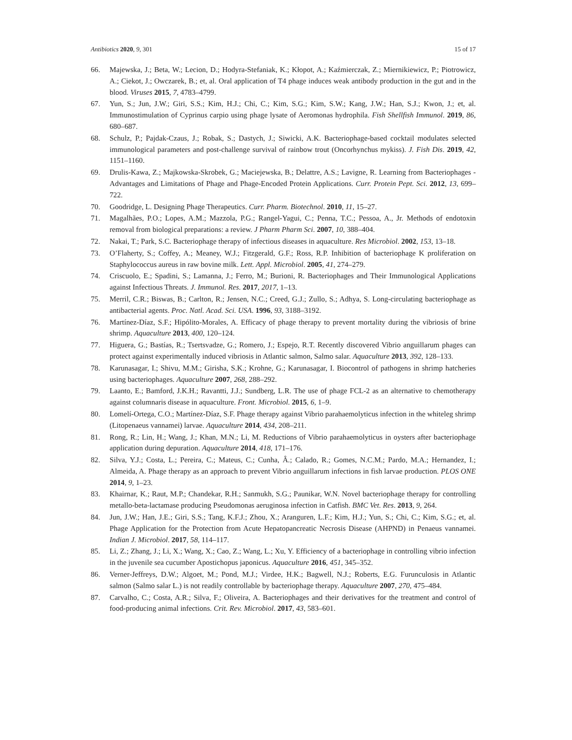Antibiotics 2020, 9, 301 15 of 17
66. Majewska, J.; Beta, W.; Lecion, D.; Hodyra-Stefaniak, K.; Kłopot, A.; Kaźmierczak, Z.; Miernikiewicz, P.; Piotrowicz, A.; Ciekot, J.; Owczarek, B.; et, al. Oral application of T4 phage induces weak antibody production in the gut and in the blood. Viruses 2015, 7, 4783–4799.
67. Yun, S.; Jun, J.W.; Giri, S.S.; Kim, H.J.; Chi, C.; Kim, S.G.; Kim, S.W.; Kang, J.W.; Han, S.J.; Kwon, J.; et, al. Immunostimulation of Cyprinus carpio using phage lysate of Aeromonas hydrophila. Fish Shellfish Immunol. 2019, 86, 680–687.
68. Schulz, P.; Pajdak-Czaus, J.; Robak, S.; Dastych, J.; Siwicki, A.K. Bacteriophage-based cocktail modulates selected immunological parameters and post-challenge survival of rainbow trout (Oncorhynchus mykiss). J. Fish Dis. 2019, 42, 1151–1160.
69. Drulis-Kawa, Z.; Majkowska-Skrobek, G.; Maciejewska, B.; Delattre, A.S.; Lavigne, R. Learning from Bacteriophages - Advantages and Limitations of Phage and Phage-Encoded Protein Applications. Curr. Protein Pept. Sci. 2012, 13, 699–722.
70. Goodridge, L. Designing Phage Therapeutics. Curr. Pharm. Biotechnol. 2010, 11, 15–27.
71. Magalhães, P.O.; Lopes, A.M.; Mazzola, P.G.; Rangel-Yagui, C.; Penna, T.C.; Pessoa, A., Jr. Methods of endotoxin removal from biological preparations: a review. J Pharm Pharm Sci. 2007, 10, 388–404.
72. Nakai, T.; Park, S.C. Bacteriophage therapy of infectious diseases in aquaculture. Res Microbiol. 2002, 153, 13–18.
73. O’Flaherty, S.; Coffey, A.; Meaney, W.J.; Fitzgerald, G.F.; Ross, R.P. Inhibition of bacteriophage K proliferation on Staphylococcus aureus in raw bovine milk. Lett. Appl. Microbiol. 2005, 41, 274–279.
74. Criscuolo, E.; Spadini, S.; Lamanna, J.; Ferro, M.; Burioni, R. Bacteriophages and Their Immunological Applications against Infectious Threats. J. Immunol. Res. 2017, 2017, 1–13.
75. Merril, C.R.; Biswas, B.; Carlton, R.; Jensen, N.C.; Creed, G.J.; Zullo, S.; Adhya, S. Long-circulating bacteriophage as antibacterial agents. Proc. Natl. Acad. Sci. USA. 1996, 93, 3188–3192.
76. Martínez-Díaz, S.F.; Hipólito-Morales, A. Efficacy of phage therapy to prevent mortality during the vibriosis of brine shrimp. Aquaculture 2013, 400, 120–124.
77. Higuera, G.; Bastías, R.; Tsertsvadze, G.; Romero, J.; Espejo, R.T. Recently discovered Vibrio anguillarum phages can protect against experimentally induced vibriosis in Atlantic salmon, Salmo salar. Aquaculture 2013, 392, 128–133.
78. Karunasagar, I.; Shivu, M.M.; Girisha, S.K.; Krohne, G.; Karunasagar, I. Biocontrol of pathogens in shrimp hatcheries using bacteriophages. Aquaculture 2007, 268, 288–292.
79. Laanto, E.; Bamford, J.K.H.; Ravantti, J.J.; Sundberg, L.R. The use of phage FCL-2 as an alternative to chemotherapy against columnaris disease in aquaculture. Front. Microbiol. 2015, 6, 1–9.
80. Lomelí-Ortega, C.O.; Martínez-Díaz, S.F. Phage therapy against Vibrio parahaemolyticus infection in the whiteleg shrimp (Litopenaeus vannamei) larvae. Aquaculture 2014, 434, 208–211.
81. Rong, R.; Lin, H.; Wang, J.; Khan, M.N.; Li, M. Reductions of Vibrio parahaemolyticus in oysters after bacteriophage application during depuration. Aquaculture 2014, 418, 171–176.
82. Silva, Y.J.; Costa, L.; Pereira, C.; Mateus, C.; Cunha, Â.; Calado, R.; Gomes, N.C.M.; Pardo, M.A.; Hernandez, I.; Almeida, A. Phage therapy as an approach to prevent Vibrio anguillarum infections in fish larvae production. PLOS ONE 2014, 9, 1–23.
83. Khairnar, K.; Raut, M.P.; Chandekar, R.H.; Sanmukh, S.G.; Paunikar, W.N. Novel bacteriophage therapy for controlling metallo-beta-lactamase producing Pseudomonas aeruginosa infection in Catfish. BMC Vet. Res. 2013, 9, 264.
84. Jun, J.W.; Han, J.E.; Giri, S.S.; Tang, K.F.J.; Zhou, X.; Aranguren, L.F.; Kim, H.J.; Yun, S.; Chi, C.; Kim, S.G.; et, al. Phage Application for the Protection from Acute Hepatopancreatic Necrosis Disease (AHPND) in Penaeus vannamei. Indian J. Microbiol. 2017, 58, 114–117.
85. Li, Z.; Zhang, J.; Li, X.; Wang, X.; Cao, Z.; Wang, L.; Xu, Y. Efficiency of a bacteriophage in controlling vibrio infection in the juvenile sea cucumber Apostichopus japonicus. Aquaculture 2016, 451, 345–352.
86. Verner-Jeffreys, D.W.; Algoet, M.; Pond, M.J.; Virdee, H.K.; Bagwell, N.J.; Roberts, E.G. Furunculosis in Atlantic salmon (Salmo salar L.) is not readily controllable by bacteriophage therapy. Aquaculture 2007, 270, 475–484.
87. Carvalho, C.; Costa, A.R.; Silva, F.; Oliveira, A. Bacteriophages and their derivatives for the treatment and control of food-producing animal infections. Crit. Rev. Microbiol. 2017, 43, 583–601.